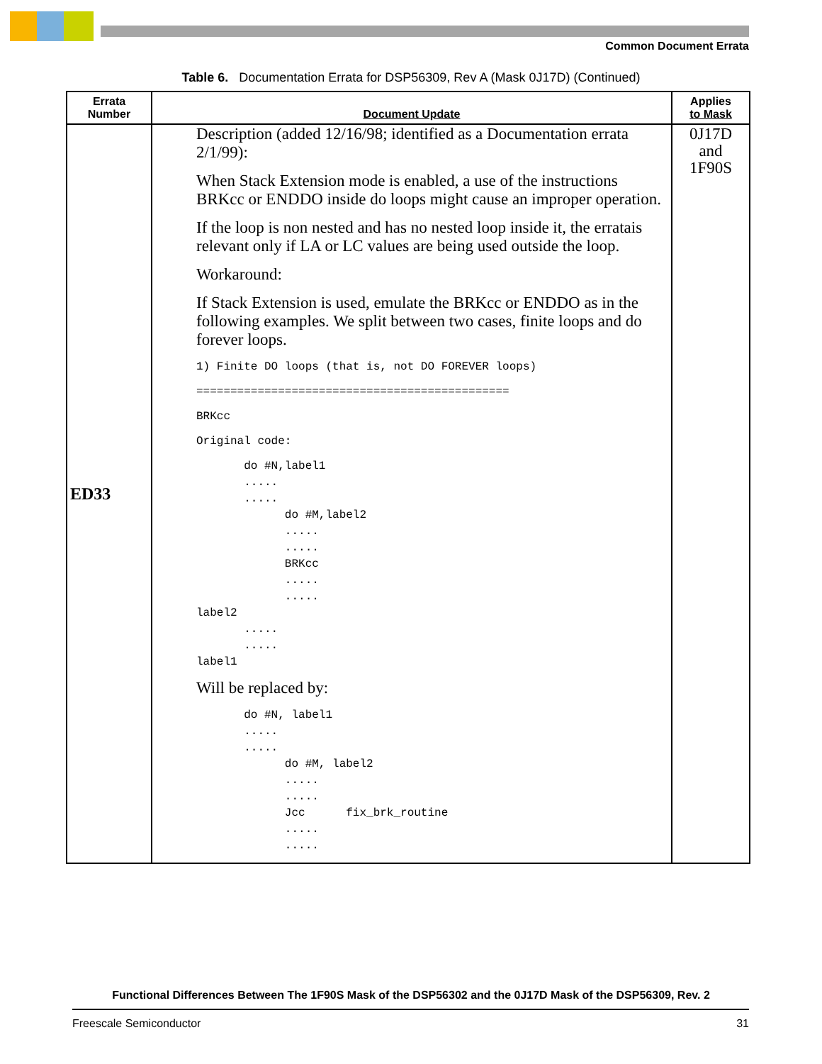Common Document Errata
Table 6. Documentation Errata for DSP56309, Rev A (Mask 0J17D) (Continued)
| Errata Number | Document Update | Applies to Mask |
| --- | --- | --- |
| ED33 | Description (added 12/16/98; identified as a Documentation errata 2/1/99): When Stack Extension mode is enabled, a use of the instructions BRKcc or ENDDO inside do loops might cause an improper operation. If the loop is non nested and has no nested loop inside it, the erratais relevant only if LA or LC values are being used outside the loop. Workaround: If Stack Extension is used, emulate the BRKcc or ENDDO as in the following examples. We split between two cases, finite loops and do forever loops. 1) Finite DO loops (that is, not DO FOREVER loops) ============================================== BRKcc Original code: do #N,label1 ..... ..... do #M,label2 ..... ..... BRKcc ..... ..... label2 ..... ..... label1 Will be replaced by: do #N, label1 ..... ..... do #M, label2 ..... ..... Jcc fix_brk_routine ..... ..... | 0J17D and 1F90S |
Functional Differences Between The 1F90S Mask of the DSP56302 and the 0J17D Mask of the DSP56309, Rev. 2
Freescale Semiconductor 31